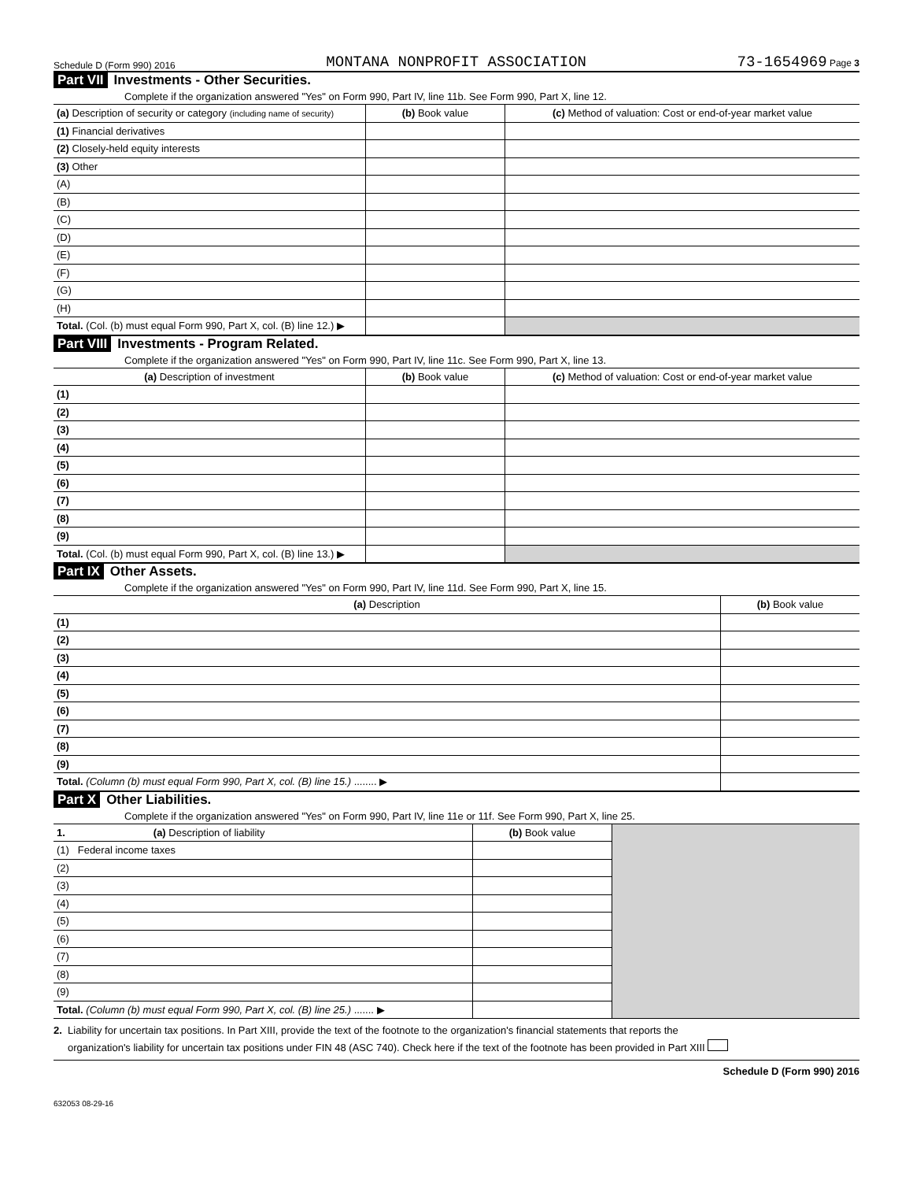Schedule D (Form 990) 2016 MONTANA NONPROFIT ASSOCIATION 73-1654969 Page 3
Part VII Investments - Other Securities.
Complete if the organization answered "Yes" on Form 990, Part IV, line 11b. See Form 990, Part X, line 12.
| (a) Description of security or category (including name of security) | (b) Book value | (c) Method of valuation: Cost or end-of-year market value |
| --- | --- | --- |
| (1) Financial derivatives | | |
| (2) Closely-held equity interests | | |
| (3) Other | | |
| (A) | | |
| (B) | | |
| (C) | | |
| (D) | | |
| (E) | | |
| (F) | | |
| (G) | | |
| (H) | | |
| Total. (Col. (b) must equal Form 990, Part X, col. (B) line 12.) ▶ | | |
Part VIII Investments - Program Related.
Complete if the organization answered "Yes" on Form 990, Part IV, line 11c. See Form 990, Part X, line 13.
| (a) Description of investment | (b) Book value | (c) Method of valuation: Cost or end-of-year market value |
| --- | --- | --- |
| (1) | | |
| (2) | | |
| (3) | | |
| (4) | | |
| (5) | | |
| (6) | | |
| (7) | | |
| (8) | | |
| (9) | | |
| Total. (Col. (b) must equal Form 990, Part X, col. (B) line 13.) ▶ | | |
Part IX Other Assets.
Complete if the organization answered "Yes" on Form 990, Part IV, line 11d. See Form 990, Part X, line 15.
| (a) Description | (b) Book value |
| --- | --- |
| (1) | |
| (2) | |
| (3) | |
| (4) | |
| (5) | |
| (6) | |
| (7) | |
| (8) | |
| (9) | |
| Total. (Column (b) must equal Form 990, Part X, col. (B) line 15.) ........ ▶ | |
Part X Other Liabilities.
Complete if the organization answered "Yes" on Form 990, Part IV, line 11e or 11f. See Form 990, Part X, line 25.
| 1. (a) Description of liability | (b) Book value | |
| --- | --- | --- |
| (1) Federal income taxes | | |
| (2) | | |
| (3) | | |
| (4) | | |
| (5) | | |
| (6) | | |
| (7) | | |
| (8) | | |
| (9) | | |
| Total. (Column (b) must equal Form 990, Part X, col. (B) line 25.) ....... ▶ | | |
2. Liability for uncertain tax positions. In Part XIII, provide the text of the footnote to the organization's financial statements that reports the
organization's liability for uncertain tax positions under FIN 48 (ASC 740). Check here if the text of the footnote has been provided in Part XIII
Schedule D (Form 990) 2016
632053 08-29-16